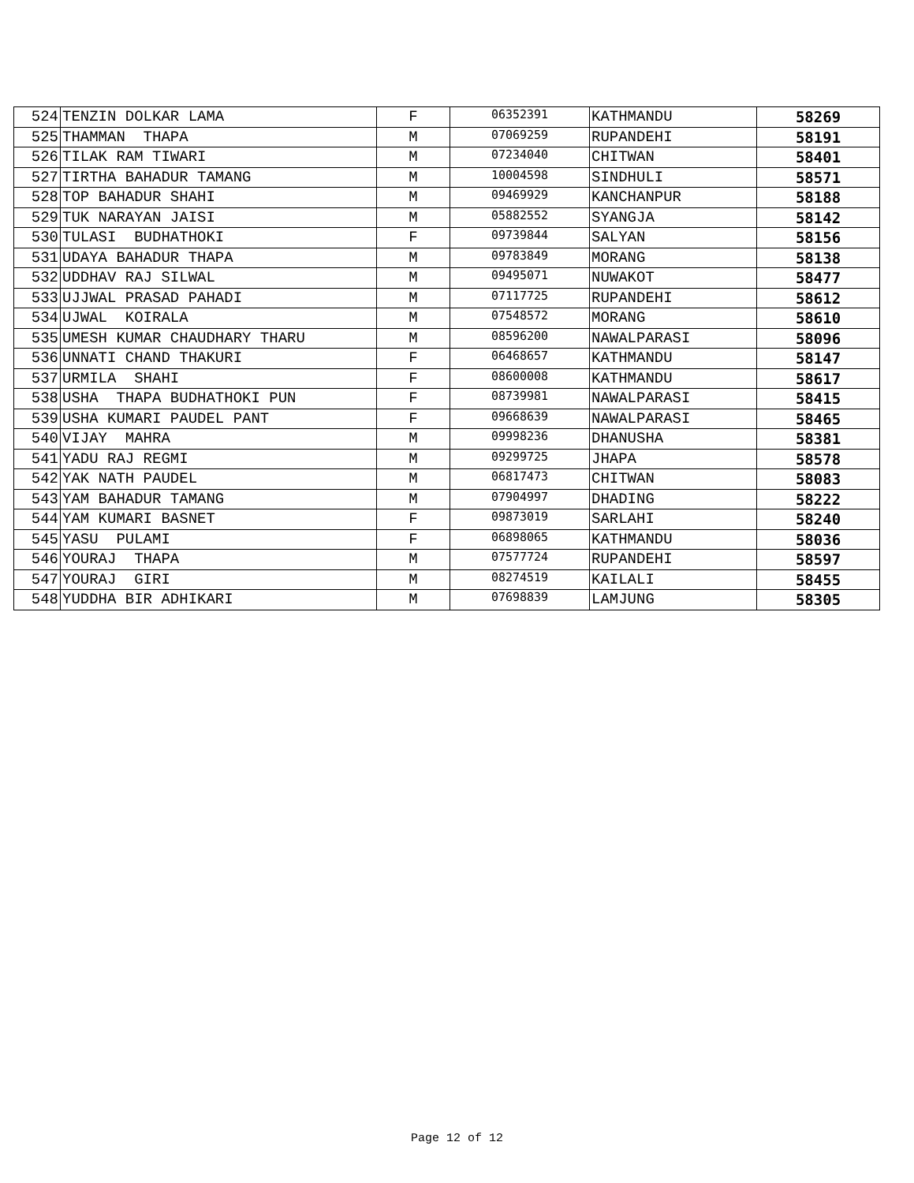| 524 | TENZIN DOLKAR LAMA | F | 06352391 | KATHMANDU | 58269 |
| 525 | THAMMAN THAPA | M | 07069259 | RUPANDEHI | 58191 |
| 526 | TILAK RAM TIWARI | M | 07234040 | CHITWAN | 58401 |
| 527 | TIRTHA BAHADUR TAMANG | M | 10004598 | SINDHULI | 58571 |
| 528 | TOP BAHADUR SHAHI | M | 09469929 | KANCHANPUR | 58188 |
| 529 | TUK NARAYAN JAISI | M | 05882552 | SYANGJA | 58142 |
| 530 | TULASI BUDHATHOKI | F | 09739844 | SALYAN | 58156 |
| 531 | UDAYA BAHADUR THAPA | M | 09783849 | MORANG | 58138 |
| 532 | UDDHAV RAJ SILWAL | M | 09495071 | NUWAKOT | 58477 |
| 533 | UJJWAL PRASAD PAHADI | M | 07117725 | RUPANDEHI | 58612 |
| 534 | UJWAL KOIRALA | M | 07548572 | MORANG | 58610 |
| 535 | UMESH KUMAR CHAUDHARY THARU | M | 08596200 | NAWALPARASI | 58096 |
| 536 | UNNATI CHAND THAKURI | F | 06468657 | KATHMANDU | 58147 |
| 537 | URMILA SHAHI | F | 08600008 | KATHMANDU | 58617 |
| 538 | USHA THAPA BUDHATHOKI PUN | F | 08739981 | NAWALPARASI | 58415 |
| 539 | USHA KUMARI PAUDEL PANT | F | 09668639 | NAWALPARASI | 58465 |
| 540 | VIJAY MAHRA | M | 09998236 | DHANUSHA | 58381 |
| 541 | YADU RAJ REGMI | M | 09299725 | JHAPA | 58578 |
| 542 | YAK NATH PAUDEL | M | 06817473 | CHITWAN | 58083 |
| 543 | YAM BAHADUR TAMANG | M | 07904997 | DHADING | 58222 |
| 544 | YAM KUMARI BASNET | F | 09873019 | SARLAHI | 58240 |
| 545 | YASU PULAMI | F | 06898065 | KATHMANDU | 58036 |
| 546 | YOURAJ THAPA | M | 07577724 | RUPANDEHI | 58597 |
| 547 | YOURAJ GIRI | M | 08274519 | KAILALI | 58455 |
| 548 | YUDDHA BIR ADHIKARI | M | 07698839 | LAMJUNG | 58305 |
Page 12 of 12